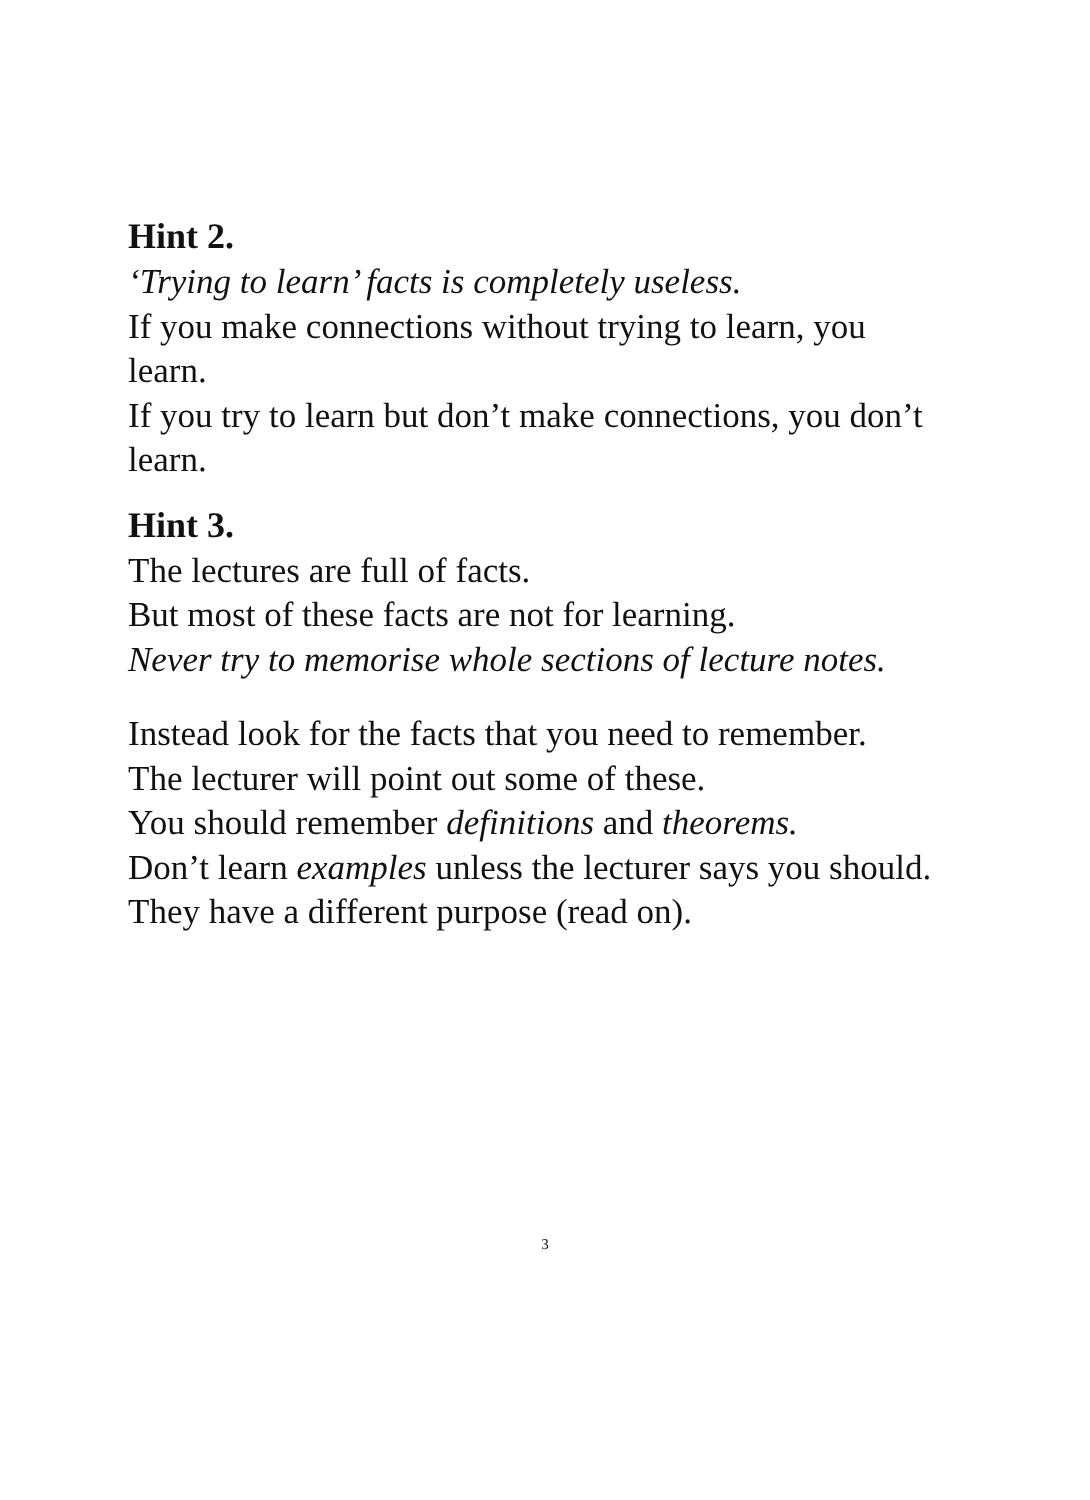Hint 2.
‘Trying to learn’ facts is completely useless.
If you make connections without trying to learn, you learn.
If you try to learn but don’t make connections, you don’t learn.
Hint 3.
The lectures are full of facts.
But most of these facts are not for learning.
Never try to memorise whole sections of lecture notes.
Instead look for the facts that you need to remember.
The lecturer will point out some of these.
You should remember definitions and theorems.
Don’t learn examples unless the lecturer says you should.
They have a different purpose (read on).
3